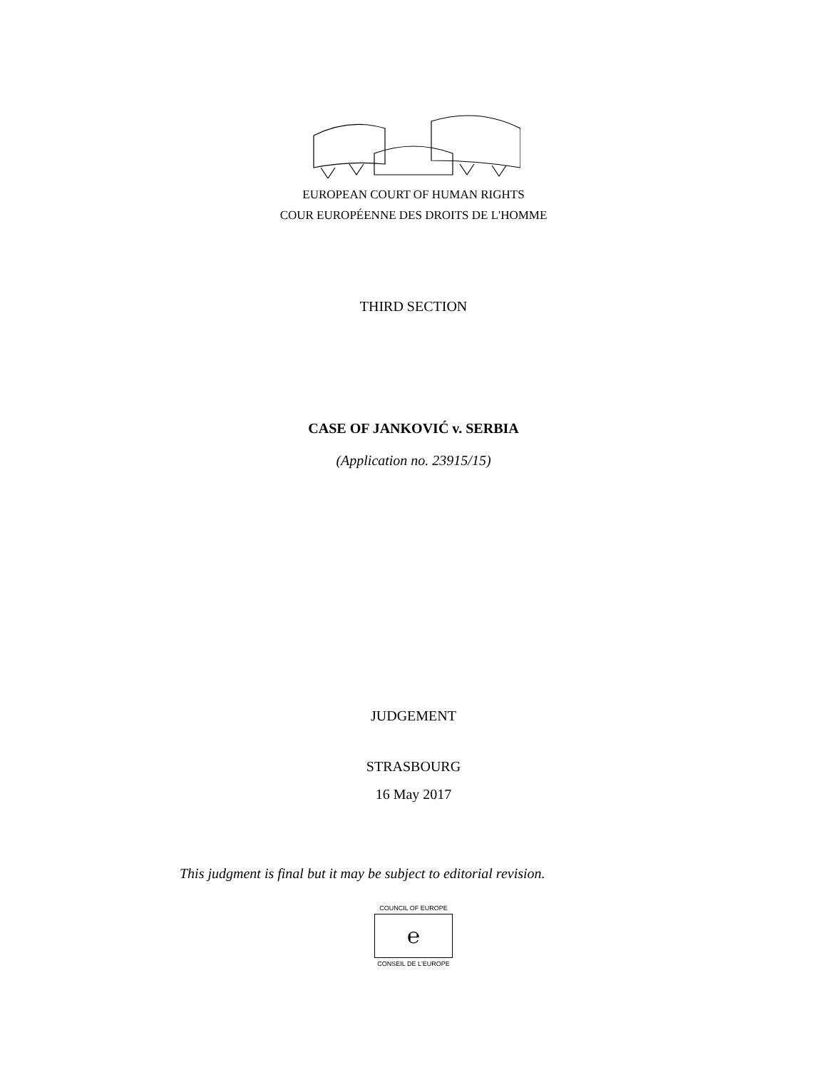EUROPEAN COURT OF HUMAN RIGHTS
COUR EUROPÉENNE DES DROITS DE L'HOMME
THIRD SECTION
CASE OF JANKOVIĆ v. SERBIA
(Application no. 23915/15)
JUDGEMENT
STRASBOURG
16 May 2017
This judgment is final but it may be subject to editorial revision.
COUNCIL OF EUROPE
℮
CONSEIL DE L'EUROPE